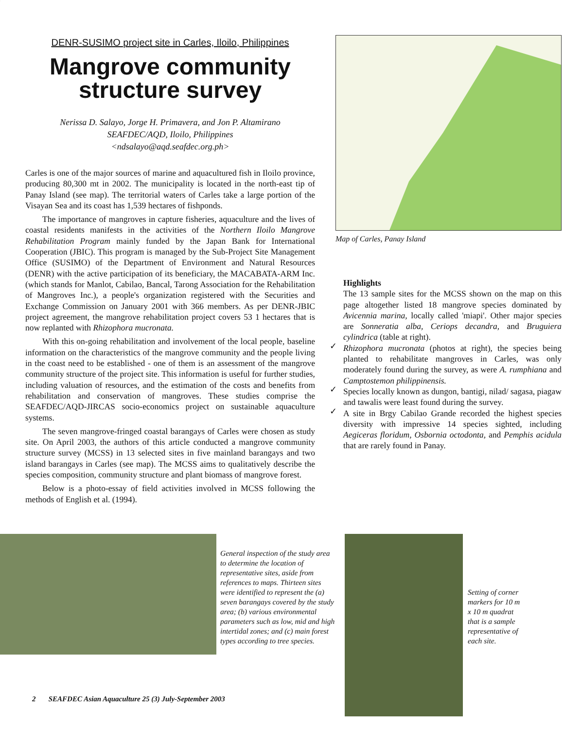DENR-SUSIMO project site in Carles, Iloilo, Philippines
Mangrove community
structure survey
Nerissa D. Salayo, Jorge H. Primavera, and Jon P. Altamirano
SEAFDEC/AQD, Iloilo, Philippines
<ndsalayo@aqd.seafdec.org.ph>
Carles is one of the major sources of marine and aquacultured fish in Iloilo province, producing 80,300 mt in 2002. The municipality is located in the north-east tip of Panay Island (see map). The territorial waters of Carles take a large portion of the Visayan Sea and its coast has 1,539 hectares of fishponds.
The importance of mangroves in capture fisheries, aquaculture and the lives of coastal residents manifests in the activities of the Northern Iloilo Mangrove Rehabilitation Program mainly funded by the Japan Bank for International Cooperation (JBIC). This program is managed by the Sub-Project Site Management Office (SUSIMO) of the Department of Environment and Natural Resources (DENR) with the active participation of its beneficiary, the MACABATA-ARM Inc. (which stands for Manlot, Cabilao, Bancal, Tarong Association for the Rehabilitation of Mangroves Inc.), a people's organization registered with the Securities and Exchange Commission on January 2001 with 366 members. As per DENR-JBIC project agreement, the mangrove rehabilitation project covers 53 1 hectares that is now replanted with Rhizophora mucronata.
With this on-going rehabilitation and involvement of the local people, baseline information on the characteristics of the mangrove community and the people living in the coast need to be established - one of them is an assessment of the mangrove community structure of the project site. This information is useful for further studies, including valuation of resources, and the estimation of the costs and benefits from rehabilitation and conservation of mangroves. These studies comprise the SEAFDEC/AQD-JIRCAS socio-economics project on sustainable aquaculture systems.
The seven mangrove-fringed coastal barangays of Carles were chosen as study site. On April 2003, the authors of this article conducted a mangrove community structure survey (MCSS) in 13 selected sites in five mainland barangays and two island barangays in Carles (see map). The MCSS aims to qualitatively describe the species composition, community structure and plant biomass of mangrove forest.
Below is a photo-essay of field activities involved in MCSS following the methods of English et al. (1994).
Map of Carles, Panay Island
✓
Highlights
The 13 sample sites for the MCSS shown on the map on this page altogether listed 18 mangrove species dominated by Avicennia marina, locally called 'miapi'. Other major species are Sonneratia alba, Ceriops decandra, and Bruguiera cylindrica (table at right).
✓ Rhizophora mucronata (photos at right), the species being planted to rehabilitate mangroves in Carles, was only moderately found during the survey, as were A. rumphiana and Camptostemon philippinensis.
✓ Species locally known as dungon, bantigi, nilad/ sagasa, piagaw and tawalis were least found during the survey.
✓ A site in Brgy Cabilao Grande recorded the highest species diversity with impressive 14 species sighted, including Aegiceras floridum, Osbornia octodonta, and Pemphis acidula that are rarely found in Panay.
General inspection of the study area to determine the location of representative sites, aside from references to maps. Thirteen sites were identified to represent the (a) seven barangays covered by the study area; (b) various environmental parameters such as low, mid and high intertidal zones; and (c) main forest types according to tree species.
Setting of corner markers for 10 m x 10 m quadrat that is a sample representative of each site.
2 SEAFDEC Asian Aquaculture 25 (3) July-September 2003